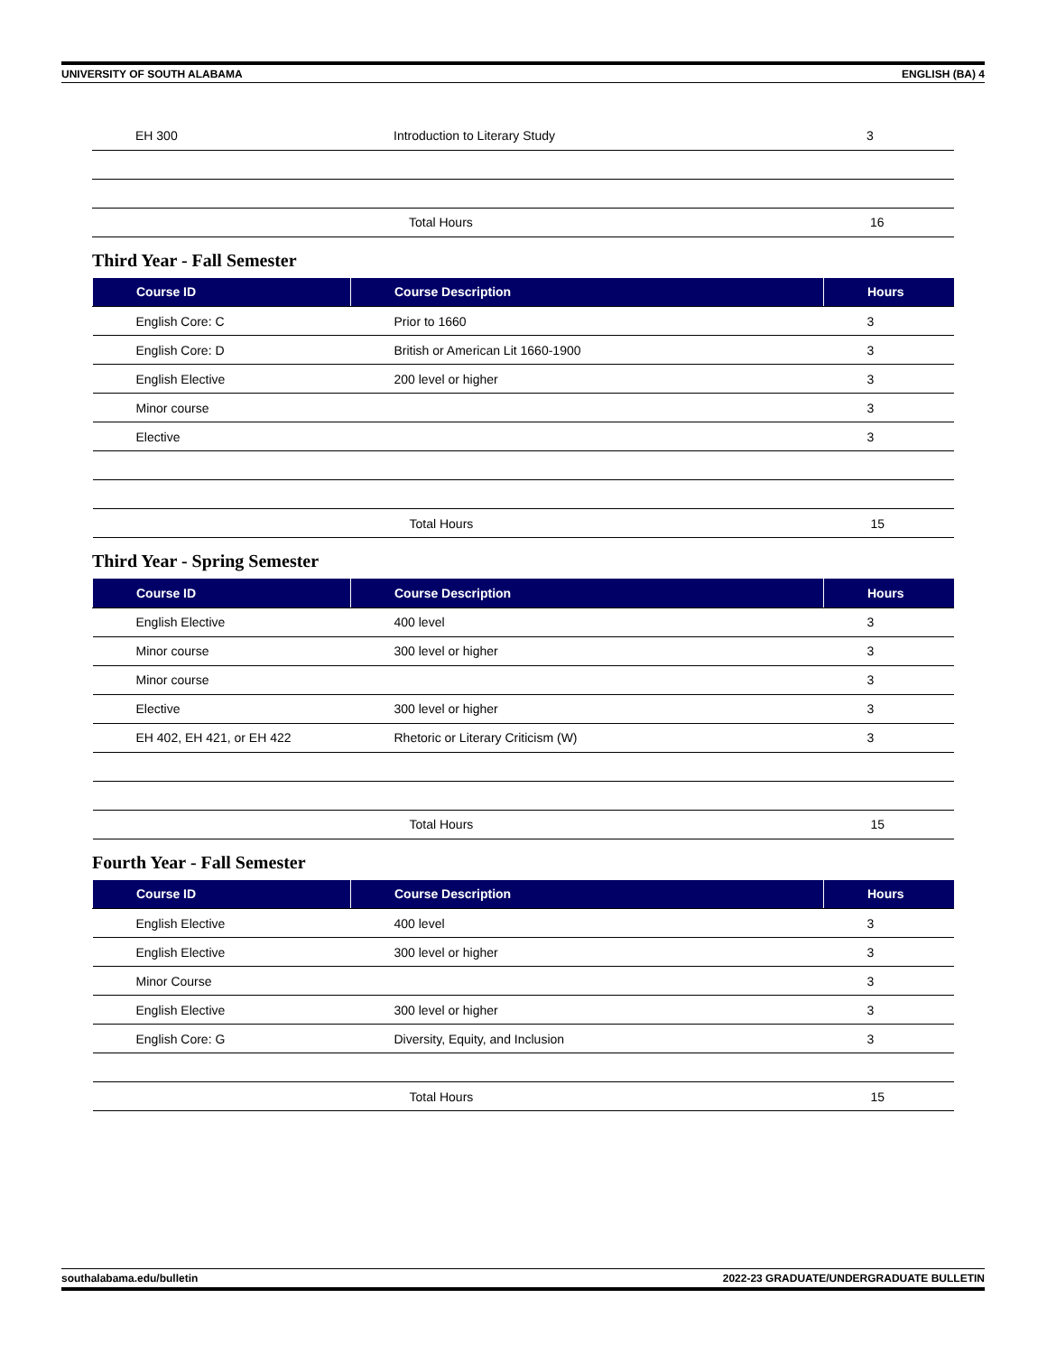UNIVERSITY OF SOUTH ALABAMA ENGLISH (BA) 4
| EH 300 | Introduction to Literary Study | 3 |
| | Total Hours | 16 |
Third Year - Fall Semester
| Course ID | Course Description | Hours |
| --- | --- | --- |
| English Core: C | Prior to 1660 | 3 |
| English Core: D | British or American Lit 1660-1900 | 3 |
| English Elective | 200 level or higher | 3 |
| Minor course | | 3 |
| Elective | | 3 |
| | Total Hours | 15 |
Third Year - Spring Semester
| Course ID | Course Description | Hours |
| --- | --- | --- |
| English Elective | 400 level | 3 |
| Minor course | 300 level or higher | 3 |
| Minor course | | 3 |
| Elective | 300 level or higher | 3 |
| EH 402, EH 421, or EH 422 | Rhetoric or Literary Criticism (W) | 3 |
| | Total Hours | 15 |
Fourth Year - Fall Semester
| Course ID | Course Description | Hours |
| --- | --- | --- |
| English Elective | 400 level | 3 |
| English Elective | 300 level or higher | 3 |
| Minor Course | | 3 |
| English Elective | 300 level or higher | 3 |
| English Core: G | Diversity, Equity, and Inclusion | 3 |
| | Total Hours | 15 |
southalabama.edu/bulletin 2022-23 GRADUATE/UNDERGRADUATE BULLETIN